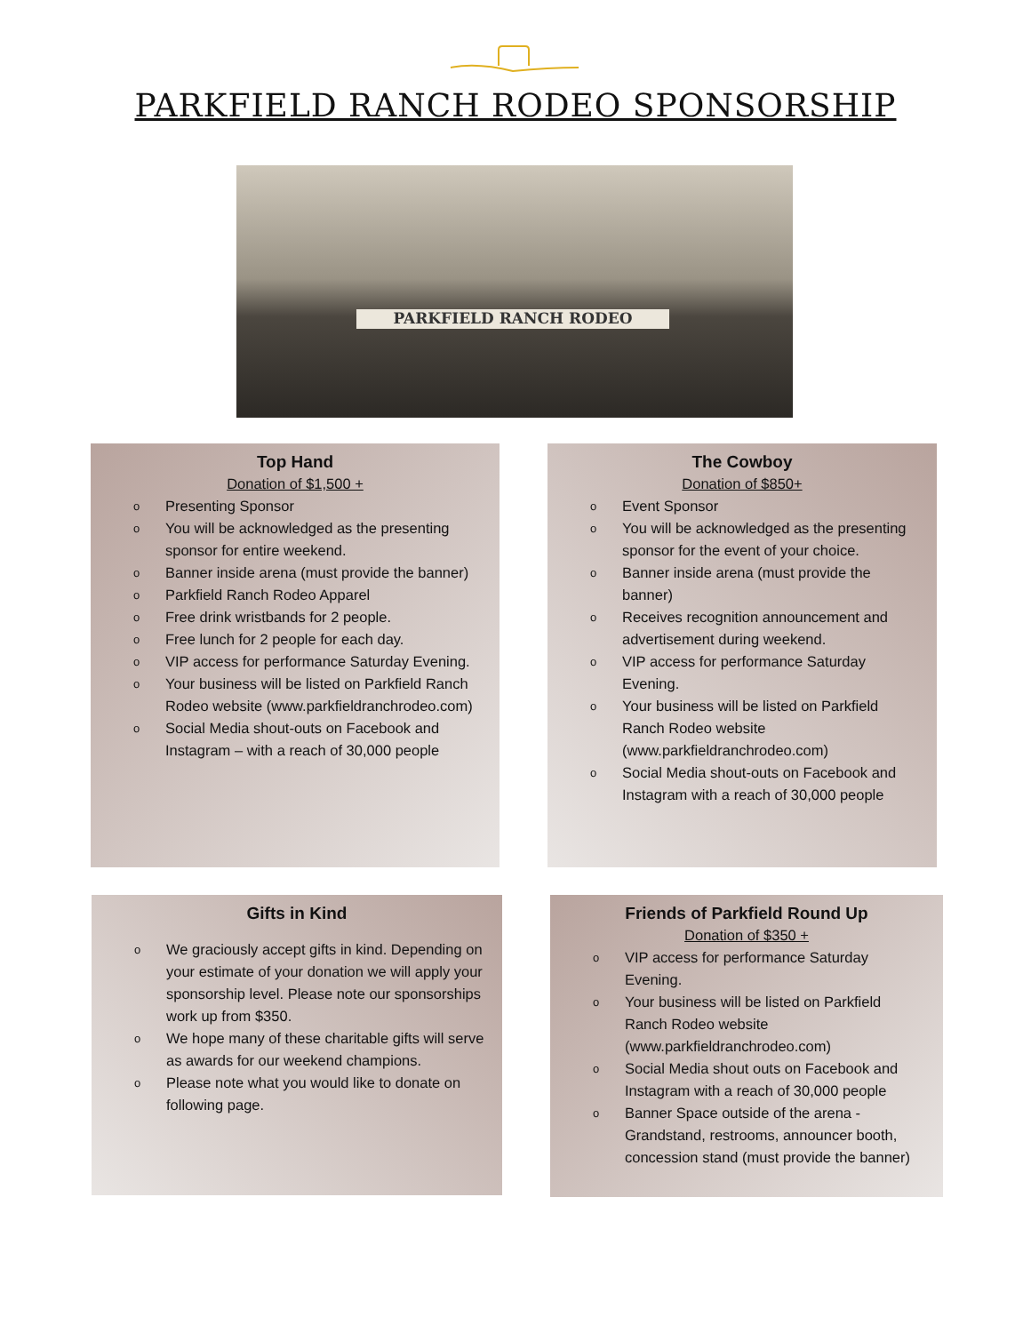PARKFIELD RANCH RODEO SPONSORSHIP
PARKFIELD RANCH RODEO
Top Hand
Donation of $1,500 +
o Presenting Sponsor
o You will be acknowledged as the presenting sponsor for entire weekend.
o Banner inside arena (must provide the banner)
o Parkfield Ranch Rodeo Apparel
o Free drink wristbands for 2 people.
o Free lunch for 2 people for each day.
o VIP access for performance Saturday Evening.
o Your business will be listed on Parkfield Ranch Rodeo website (www.parkfieldranchrodeo.com)
o Social Media shout-outs on Facebook and Instagram – with a reach of 30,000 people
The Cowboy
Donation of $850+
o Event Sponsor
o You will be acknowledged as the presenting sponsor for the event of your choice.
o Banner inside arena (must provide the banner)
o Receives recognition announcement and advertisement during weekend.
o VIP access for performance Saturday Evening.
o Your business will be listed on Parkfield Ranch Rodeo website (www.parkfieldranchrodeo.com)
o Social Media shout-outs on Facebook and Instagram with a reach of 30,000 people
Gifts in Kind
o We graciously accept gifts in kind. Depending on your estimate of your donation we will apply your sponsorship level. Please note our sponsorships work up from $350.
o We hope many of these charitable gifts will serve as awards for our weekend champions.
o Please note what you would like to donate on following page.
Friends of Parkfield Round Up
Donation of $350 +
o VIP access for performance Saturday Evening.
o Your business will be listed on Parkfield Ranch Rodeo website (www.parkfieldranchrodeo.com)
o Social Media shout outs on Facebook and Instagram with a reach of 30,000 people
o Banner Space outside of the arena - Grandstand, restrooms, announcer booth, concession stand (must provide the banner)